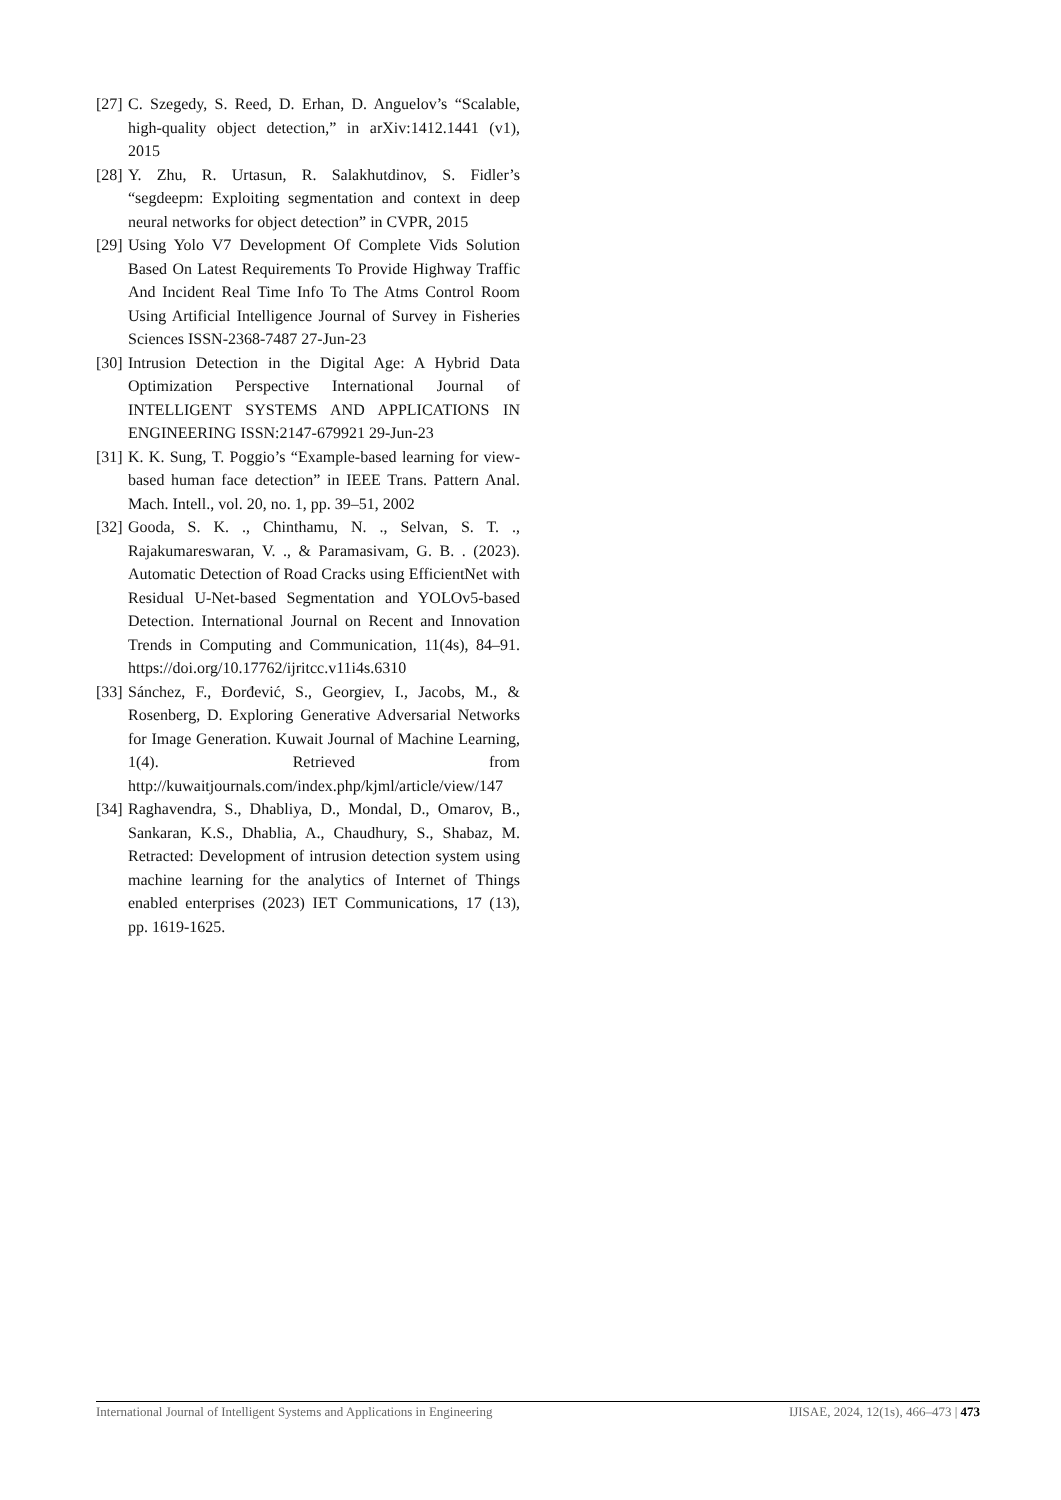[27] C. Szegedy, S. Reed, D. Erhan, D. Anguelov’s “Scalable, high-quality object detection,” in arXiv:1412.1441 (v1), 2015
[28] Y. Zhu, R. Urtasun, R. Salakhutdinov, S. Fidler’s “segdeepm: Exploiting segmentation and context in deep neural networks for object detection” in CVPR, 2015
[29] Using Yolo V7 Development Of Complete Vids Solution Based On Latest Requirements To Provide Highway Traffic And Incident Real Time Info To The Atms Control Room Using Artificial Intelligence Journal of Survey in Fisheries Sciences ISSN-2368-7487 27-Jun-23
[30] Intrusion Detection in the Digital Age: A Hybrid Data Optimization Perspective International Journal of INTELLIGENT SYSTEMS AND APPLICATIONS IN ENGINEERING ISSN:2147-679921 29-Jun-23
[31] K. K. Sung, T. Poggio’s “Example-based learning for view-based human face detection” in IEEE Trans. Pattern Anal. Mach. Intell., vol. 20, no. 1, pp. 39–51, 2002
[32] Gooda, S. K. ., Chinthamu, N. ., Selvan, S. T. ., Rajakumareswaran, V. ., & Paramasivam, G. B. . (2023). Automatic Detection of Road Cracks using EfficientNet with Residual U-Net-based Segmentation and YOLOv5-based Detection. International Journal on Recent and Innovation Trends in Computing and Communication, 11(4s), 84–91. https://doi.org/10.17762/ijritcc.v11i4s.6310
[33] Sánchez, F., Đorđević, S., Georgiev, I., Jacobs, M., & Rosenberg, D. Exploring Generative Adversarial Networks for Image Generation. Kuwait Journal of Machine Learning, 1(4). Retrieved from http://kuwaitjournals.com/index.php/kjml/article/view/147
[34] Raghavendra, S., Dhabliya, D., Mondal, D., Omarov, B., Sankaran, K.S., Dhablia, A., Chaudhury, S., Shabaz, M. Retracted: Development of intrusion detection system using machine learning for the analytics of Internet of Things enabled enterprises (2023) IET Communications, 17 (13), pp. 1619-1625.
International Journal of Intelligent Systems and Applications in Engineering IJISAE, 2024, 12(1s), 466–473 | 473